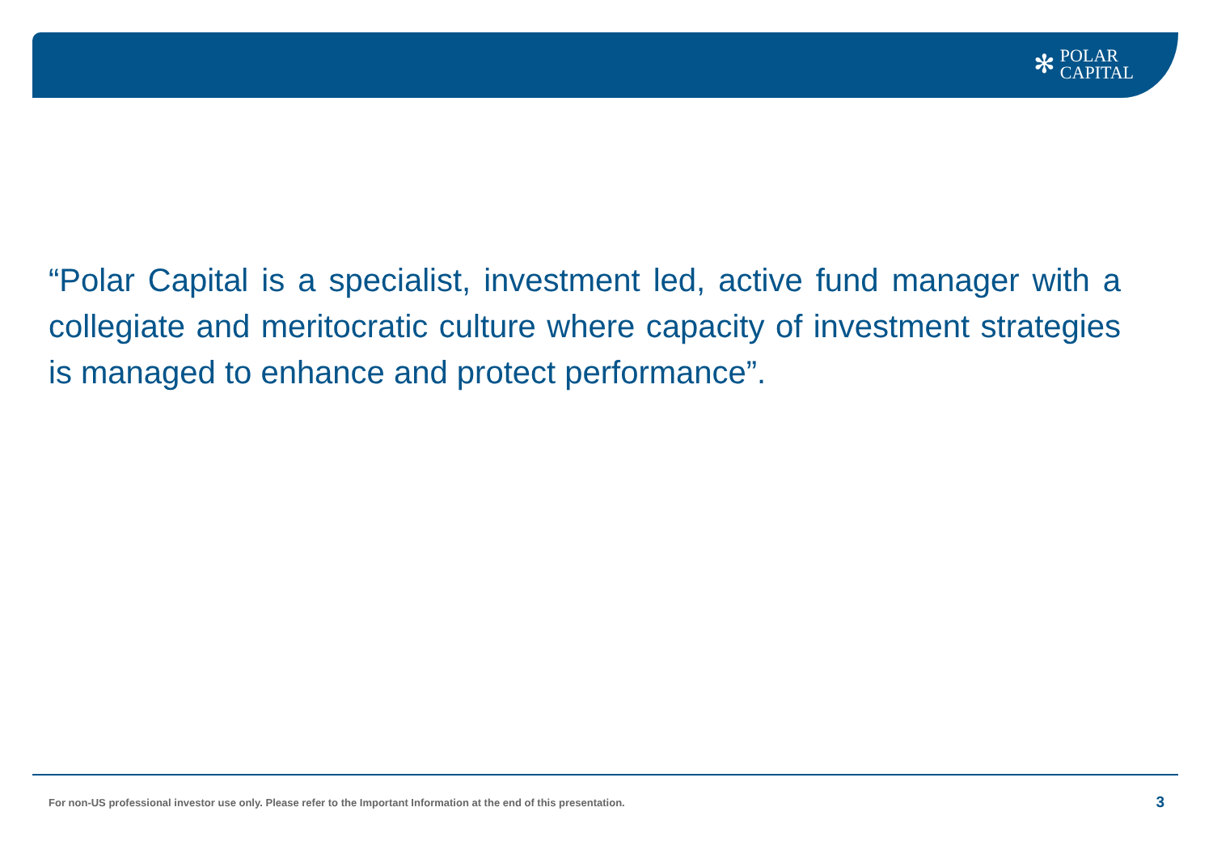✻
POLAR
CAPITAL
“Polar Capital is a specialist, investment led, active fund manager with a collegiate and meritocratic culture where capacity of investment strategies is managed to enhance and protect performance”.
For non-US professional investor use only. Please refer to the Important Information at the end of this presentation. 3